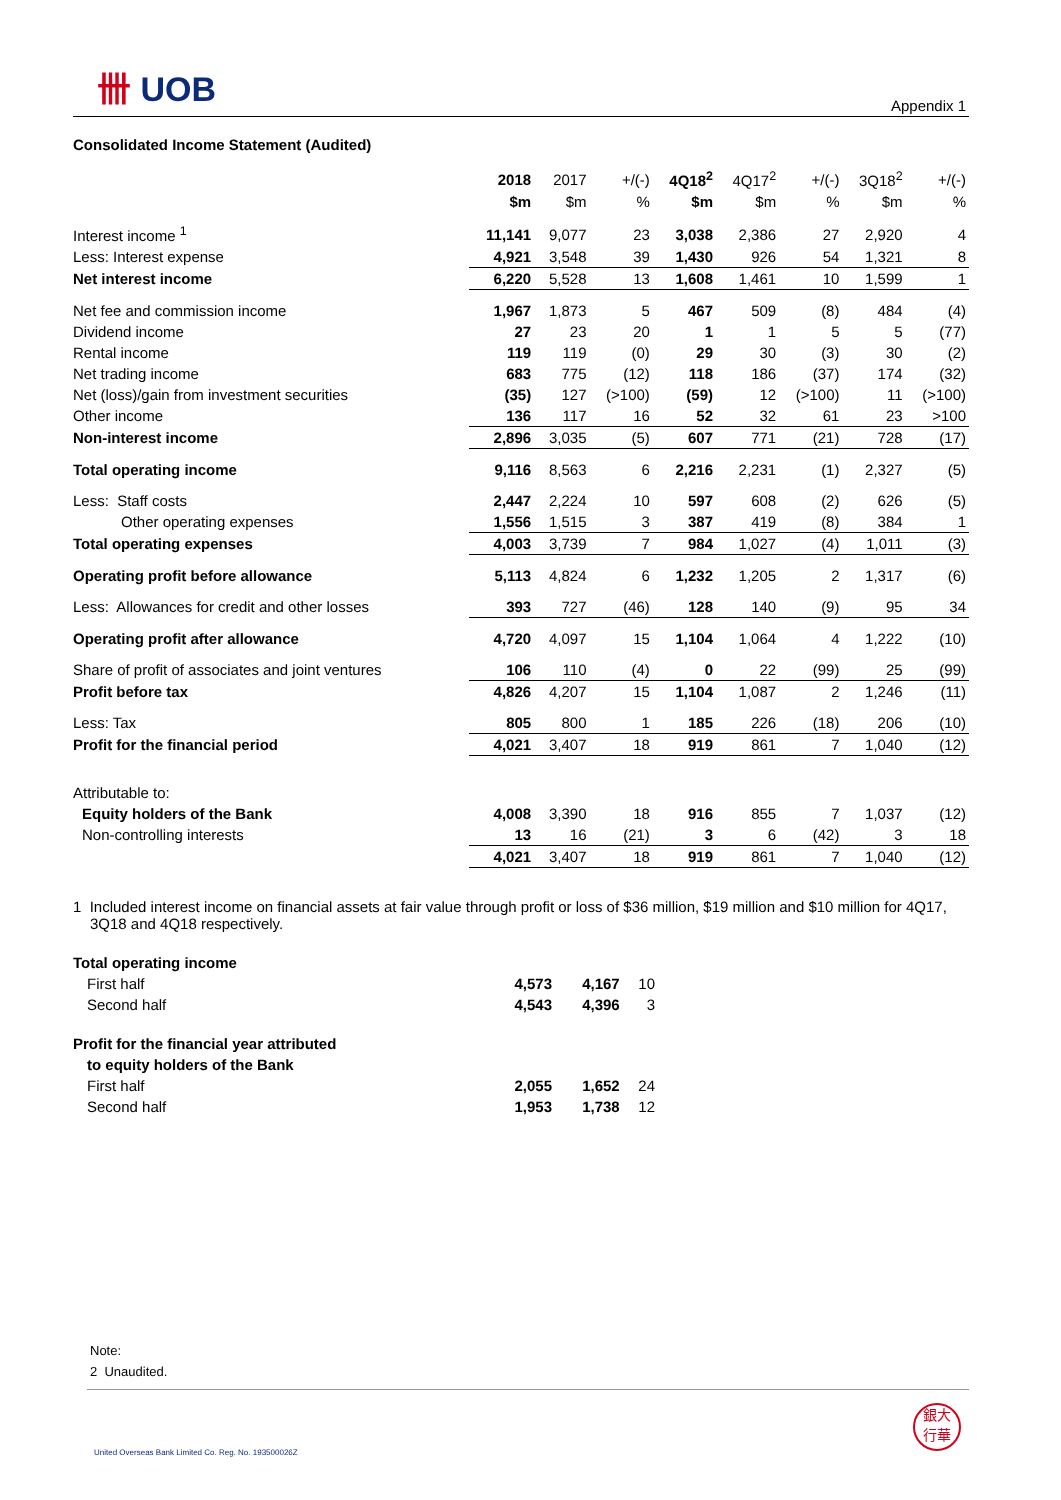卌 UOB
Appendix 1
Consolidated Income Statement (Audited)
| | 2018 | 2017 | +/(-) | 4Q18<sup>2</sup> | 4Q17<sup>2</sup> | +/(-) | 3Q18<sup>2</sup> | +/(-) |
| --- | --- | --- | --- | --- | --- | --- | --- | --- |
| | $m | $m | % | $m | $m | % | $m | % |
| Interest income <sup>1</sup> | 11,141 | 9,077 | 23 | 3,038 | 2,386 | 27 | 2,920 | 4 |
| Less: Interest expense | 4,921 | 3,548 | 39 | 1,430 | 926 | 54 | 1,321 | 8 |
| Net interest income | 6,220 | 5,528 | 13 | 1,608 | 1,461 | 10 | 1,599 | 1 |
| Net fee and commission income | 1,967 | 1,873 | 5 | 467 | 509 | (8) | 484 | (4) |
| Dividend income | 27 | 23 | 20 | 1 | 1 | 5 | 5 | (77) |
| Rental income | 119 | 119 | (0) | 29 | 30 | (3) | 30 | (2) |
| Net trading income | 683 | 775 | (12) | 118 | 186 | (37) | 174 | (32) |
| Net (loss)/gain from investment securities | (35) | 127 | (>100) | (59) | 12 | (>100) | 11 | (>100) |
| Other income | 136 | 117 | 16 | 52 | 32 | 61 | 23 | >100 |
| Non-interest income | 2,896 | 3,035 | (5) | 607 | 771 | (21) | 728 | (17) |
| Total operating income | 9,116 | 8,563 | 6 | 2,216 | 2,231 | (1) | 2,327 | (5) |
| Less: Staff costs | 2,447 | 2,224 | 10 | 597 | 608 | (2) | 626 | (5) |
| Other operating expenses | 1,556 | 1,515 | 3 | 387 | 419 | (8) | 384 | 1 |
| Total operating expenses | 4,003 | 3,739 | 7 | 984 | 1,027 | (4) | 1,011 | (3) |
| Operating profit before allowance | 5,113 | 4,824 | 6 | 1,232 | 1,205 | 2 | 1,317 | (6) |
| Less: Allowances for credit and other losses | 393 | 727 | (46) | 128 | 140 | (9) | 95 | 34 |
| Operating profit after allowance | 4,720 | 4,097 | 15 | 1,104 | 1,064 | 4 | 1,222 | (10) |
| Share of profit of associates and joint ventures | 106 | 110 | (4) | 0 | 22 | (99) | 25 | (99) |
| Profit before tax | 4,826 | 4,207 | 15 | 1,104 | 1,087 | 2 | 1,246 | (11) |
| Less: Tax | 805 | 800 | 1 | 185 | 226 | (18) | 206 | (10) |
| Profit for the financial period | 4,021 | 3,407 | 18 | 919 | 861 | 7 | 1,040 | (12) |
| Attributable to: | | | | | | | | |
| Equity holders of the Bank | 4,008 | 3,390 | 18 | 916 | 855 | 7 | 1,037 | (12) |
| Non-controlling interests | 13 | 16 | (21) | 3 | 6 | (42) | 3 | 18 |
| | 4,021 | 3,407 | 18 | 919 | 861 | 7 | 1,040 | (12) |
1 Included interest income on financial assets at fair value through profit or loss of $36 million, $19 million and $10 million for 4Q17, 3Q18 and 4Q18 respectively.
| Total operating income | | | |
| First half | 4,573 | 4,167 | 10 |
| Second half | 4,543 | 4,396 | 3 |
| Profit for the financial year attributed | | | |
| to equity holders of the Bank | | | |
| First half | 2,055 | 1,652 | 24 |
| Second half | 1,953 | 1,738 | 12 |
Note:
2 Unaudited.
United Overseas Bank Limited Co. Reg. No. 193500026Z
銀大
行華